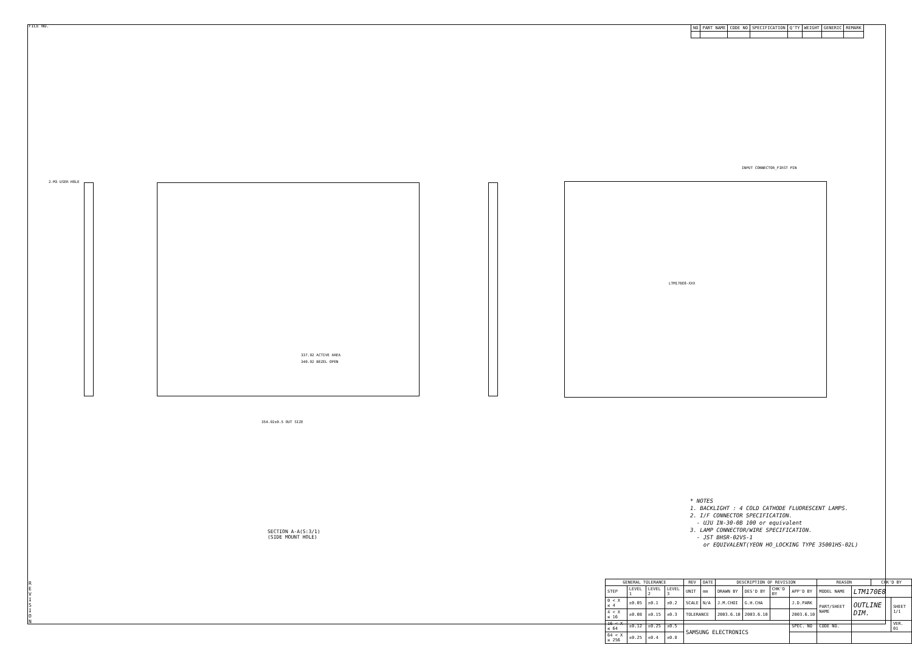FILE NO.
| NO | PART NAME | CODE NO | SPECIFICATION | Q'TY | WEIGHT | GENERIC | REMARK |
| --- | --- | --- | --- | --- | --- | --- | --- |
2-M3 USER HOLE
337.92 ACTIVE AREA
340.92 BEZEL OPEN
354.92±0.5 OUT SIZE
INPUT CONNECTOR_FIRST PIN
LTM170E8-XXX
SECTION A-A(S:3/1)
(SIDE MOUNT HOLE)
* NOTES
1. BACKLIGHT : 4 COLD CATHODE FLUORESCENT LAMPS.
2. I/F CONNECTOR SPECIFICATION.
- UJU IN-30-0B 100 or equivalent
3. LAMP CONNECTOR/WIRE SPECIFICATION.
- JST BHSR-02VS-1
or EQUIVALENT(YEON HO_LOCKING TYPE 35001HS-02L)
R
E
V
I
S
I
O
N
| GENERAL TOLERANCE | | | | REV | DATE | DESCRIPTION OF REVISION | | | | REASON | | CHK'D BY | |
| --- | --- | --- | --- | --- | --- | --- | --- | --- | --- | --- | --- | --- | --- |
| STEP | LEVEL 1 | LEVEL 2 | LEVEL 3 | UNIT | mm | DRAWN BY | DES'D BY | CHK'D BY | APP'D BY | MODEL NAME | LTM170E8 | | |
| 0 < X ≤ 4 | ±0.05 | ±0.1 | ±0.2 | SCALE | N/A | J.M.CHOI | G.H.CHA | | J.D.PARK | PART/SHEET NAME | OUTLINE DIM. | | SHEET 1/1 |
| 4 < X ≤ 16 | ±0.08 | ±0.15 | ±0.3 | TOLERANCE | | 2003.6.10 | 2003.6.10 | | 2003.6.10 | | | | |
| 16 < X ≤ 64 | ±0.12 | ±0.25 | ±0.5 | SAMSUNG ELECTRONICS | | | | | SPEC. NO | CODE NO. | | | VER. 01 |
| 64 < X ≤ 256 | ±0.25 | ±0.4 | ±0.8 | | | | | | | | | | |